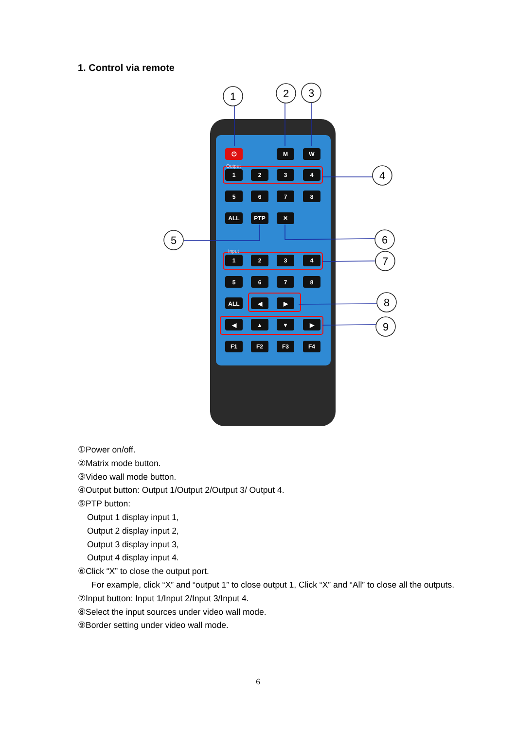1. Control via remote
1
2
3
4
5
6
7
8
9
M
W
1
2
3
4
5
6
7
8
ALL
PTP
✕
1
2
3
4
5
6
7
8
ALL
◀
▶
◀
▲
▼
▶
F1
F2
F3
F4
⏻
Output
Input
①Power on/off.
②Matrix mode button.
③Video wall mode button.
④Output button: Output 1/Output 2/Output 3/ Output 4.
⑤PTP button:
Output 1 display input 1,
Output 2 display input 2,
Output 3 display input 3,
Output 4 display input 4.
⑥Click “X” to close the output port.
For example, click “X” and “output 1” to close output 1, Click “X” and “All” to close all the outputs.
⑦Input button: Input 1/Input 2/Input 3/Input 4.
⑧Select the input sources under video wall mode.
⑨Border setting under video wall mode.
6